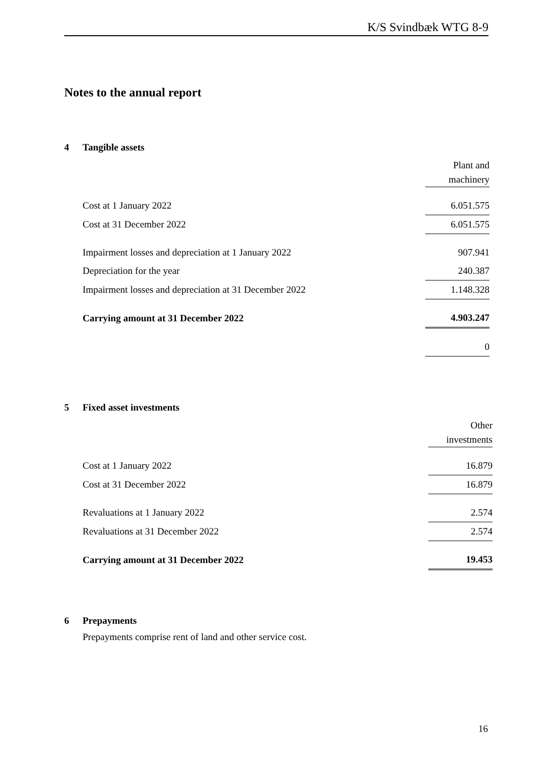K/S Svindbæk WTG 8-9
Notes to the annual report
4 Tangible assets
| | Plant and machinery |
| Cost at 1 January 2022 | 6.051.575 |
| Cost at 31 December 2022 | 6.051.575 |
| Impairment losses and depreciation at 1 January 2022 | 907.941 |
| Depreciation for the year | 240.387 |
| Impairment losses and depreciation at 31 December 2022 | 1.148.328 |
| Carrying amount at 31 December 2022 | 4.903.247 |
| | 0 |
5 Fixed asset investments
| | Other investments |
| Cost at 1 January 2022 | 16.879 |
| Cost at 31 December 2022 | 16.879 |
| Revaluations at 1 January 2022 | 2.574 |
| Revaluations at 31 December 2022 | 2.574 |
| Carrying amount at 31 December 2022 | 19.453 |
6 Prepayments
Prepayments comprise rent of land and other service cost.
16